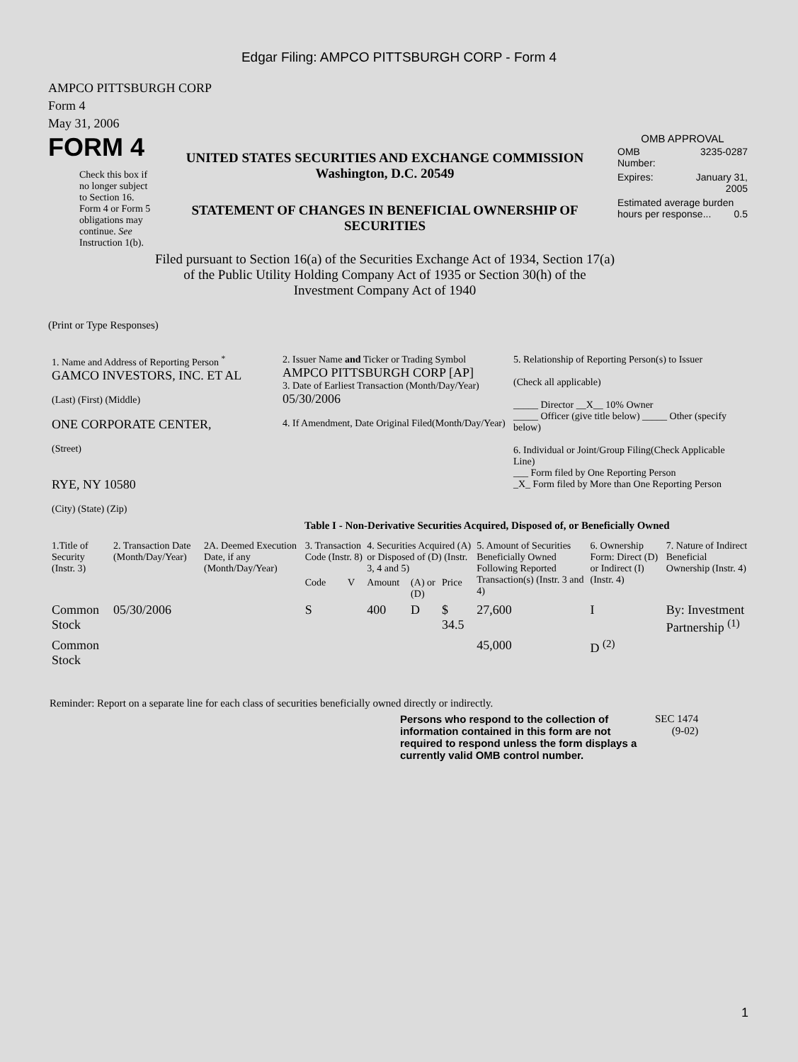Edgar Filing: AMPCO PITTSBURGH CORP - Form 4
AMPCO PITTSBURGH CORP
Form 4
May 31, 2006
FORM 4
Check this box if no longer subject to Section 16. Form 4 or Form 5 obligations may continue. See Instruction 1(b).
UNITED STATES SECURITIES AND EXCHANGE COMMISSION
Washington, D.C. 20549
STATEMENT OF CHANGES IN BENEFICIAL OWNERSHIP OF SECURITIES
Filed pursuant to Section 16(a) of the Securities Exchange Act of 1934, Section 17(a) of the Public Utility Holding Company Act of 1935 or Section 30(h) of the Investment Company Act of 1940
OMB APPROVAL
| OMB Number: | 3235-0287 |
| Expires: | January 31, 2005 |
| Estimated average burden hours per response... 0.5 | |
(Print or Type Responses)
| 1. Name and Address of Reporting Person <sup>*</sup> GAMCO INVESTORS, INC. ET AL (Last) (First) (Middle) ONE CORPORATE CENTER, (Street) RYE, NY 10580 (City) (State) (Zip) | 2. Issuer Name and Ticker or Trading Symbol AMPCO PITTSBURGH CORP [AP] 3. Date of Earliest Transaction (Month/Day/Year) 05/30/2006 4. If Amendment, Date Original Filed(Month/Day/Year) | 5. Relationship of Reporting Person(s) to Issuer (Check all applicable) _____ Director __X__ 10% Owner _____ Officer (give title below) _____ Other (specify below) 6. Individual or Joint/Group Filing(Check Applicable Line) ___ Form filed by One Reporting Person _X_ Form filed by More than One Reporting Person |
Table I - Non-Derivative Securities Acquired, Disposed of, or Beneficially Owned
| 1.Title of Security (Instr. 3) | 2. Transaction Date (Month/Day/Year) | 2A. Deemed Execution Date, if any (Month/Day/Year) | 3. Transaction Code (Instr. 8) | | 4. Securities Acquired (A) or Disposed of (D) (Instr. 3, 4 and 5) | | | 5. Amount of Securities Beneficially Owned Following Reported Transaction(s) (Instr. 3 and 4) | 6. Ownership Form: Direct (D) or Indirect (I) (Instr. 4) | 7. Nature of Indirect Beneficial Ownership (Instr. 4) |
| --- | --- | --- | --- | --- | --- | --- | --- | --- | --- | --- |
| | | | Code | V | Amount | (A) or (D) | Price | | | |
| Common Stock | 05/30/2006 | | S | | 400 | D | $ 34.5 | 27,600 | I | By: Investment Partnership <sup>(1)</sup> |
| Common Stock | | | | | | | | 45,000 | D <sup>(2)</sup> | |
Reminder: Report on a separate line for each class of securities beneficially owned directly or indirectly.
Persons who respond to the collection of information contained in this form are not required to respond unless the form displays a currently valid OMB control number.
SEC 1474
(9-02)
1